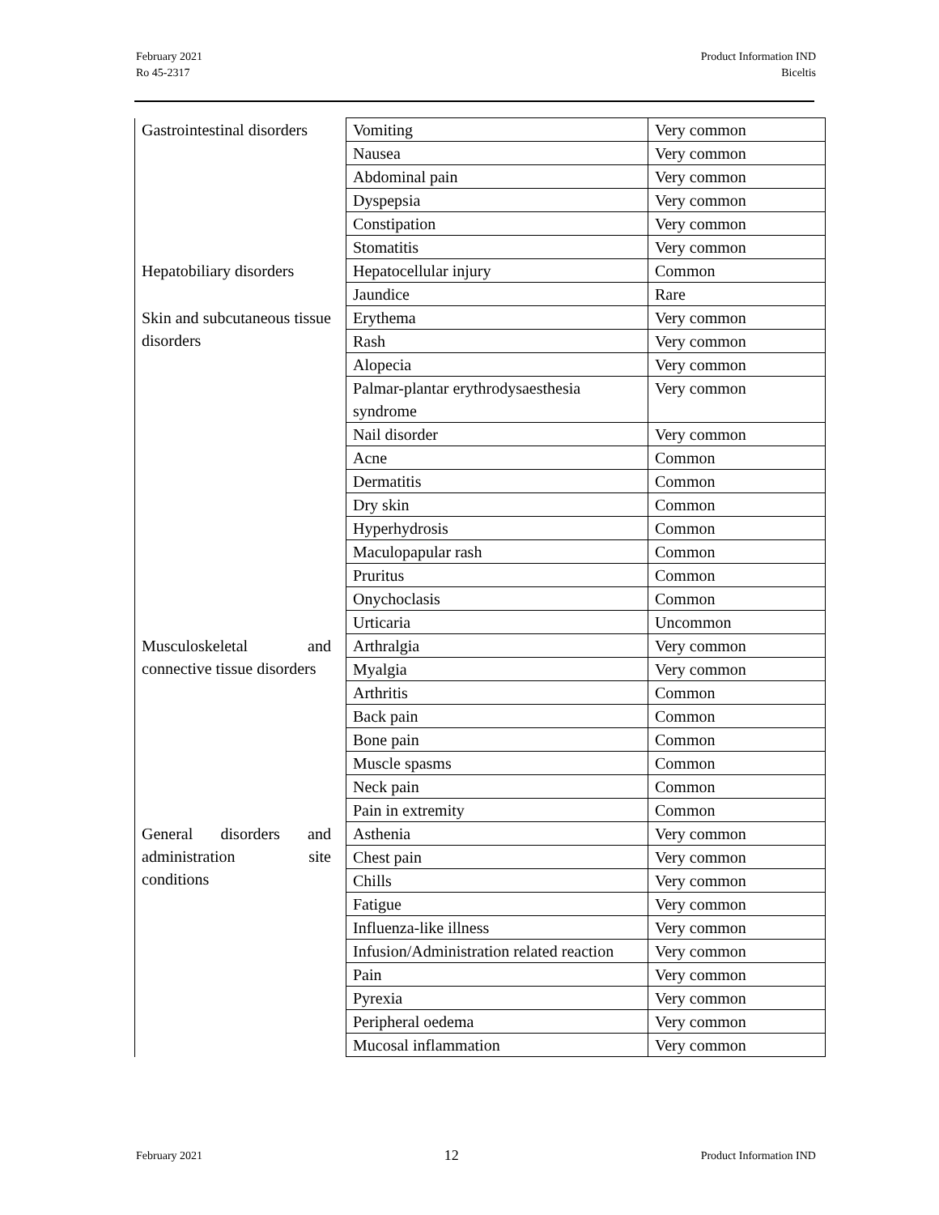February 2021
Ro 45-2317
Product Information IND
Biceltis
| Gastrointestinal disorders | Vomiting | Very common |
| | Nausea | Very common |
| | Abdominal pain | Very common |
| | Dyspepsia | Very common |
| | Constipation | Very common |
| | Stomatitis | Very common |
| Hepatobiliary disorders | Hepatocellular injury | Common |
| | Jaundice | Rare |
| Skin and subcutaneous tissue disorders | Erythema | Very common |
| | Rash | Very common |
| | Alopecia | Very common |
| | Palmar-plantar erythrodysaesthesia syndrome | Very common |
| | Nail disorder | Very common |
| | Acne | Common |
| | Dermatitis | Common |
| | Dry skin | Common |
| | Hyperhydrosis | Common |
| | Maculopapular rash | Common |
| | Pruritus | Common |
| | Onychoclasis | Common |
| | Urticaria | Uncommon |
| Musculoskeletal and connective tissue disorders | Arthralgia | Very common |
| | Myalgia | Very common |
| | Arthritis | Common |
| | Back pain | Common |
| | Bone pain | Common |
| | Muscle spasms | Common |
| | Neck pain | Common |
| | Pain in extremity | Common |
| General disorders and administration site conditions | Asthenia | Very common |
| | Chest pain | Very common |
| | Chills | Very common |
| | Fatigue | Very common |
| | Influenza-like illness | Very common |
| | Infusion/Administration related reaction | Very common |
| | Pain | Very common |
| | Pyrexia | Very common |
| | Peripheral oedema | Very common |
| | Mucosal inflammation | Very common |
February 2021
12
Product Information IND